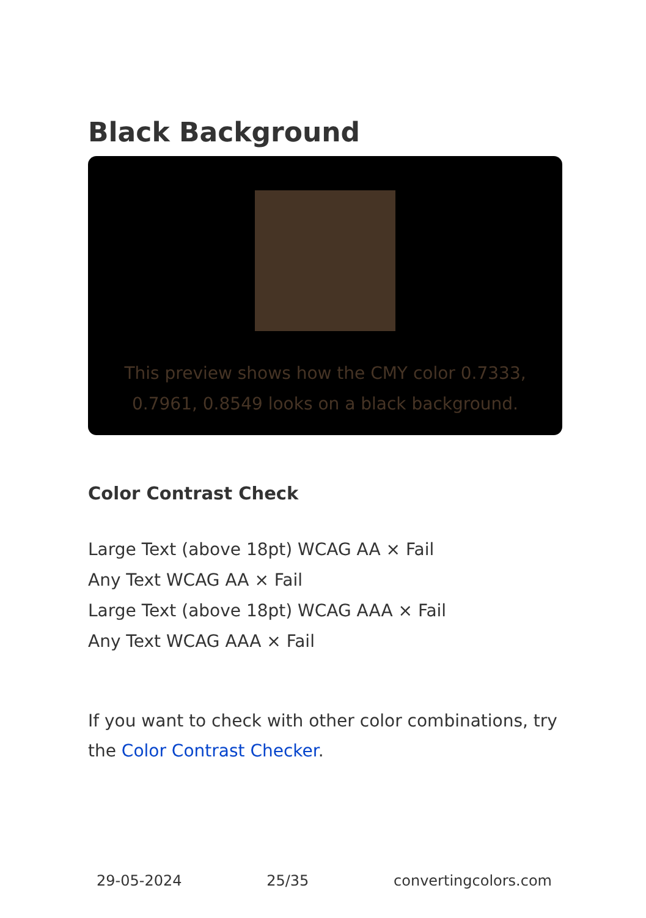Black Background
This preview shows how the CMY color 0.7333, 0.7961, 0.8549 looks on a black background.
Color Contrast Check
Large Text (above 18pt) WCAG AA × Fail
Any Text WCAG AA × Fail
Large Text (above 18pt) WCAG AAA × Fail
Any Text WCAG AAA × Fail
If you want to check with other color combinations, try the Color Contrast Checker.
29-05-2024 25/35 convertingcolors.com